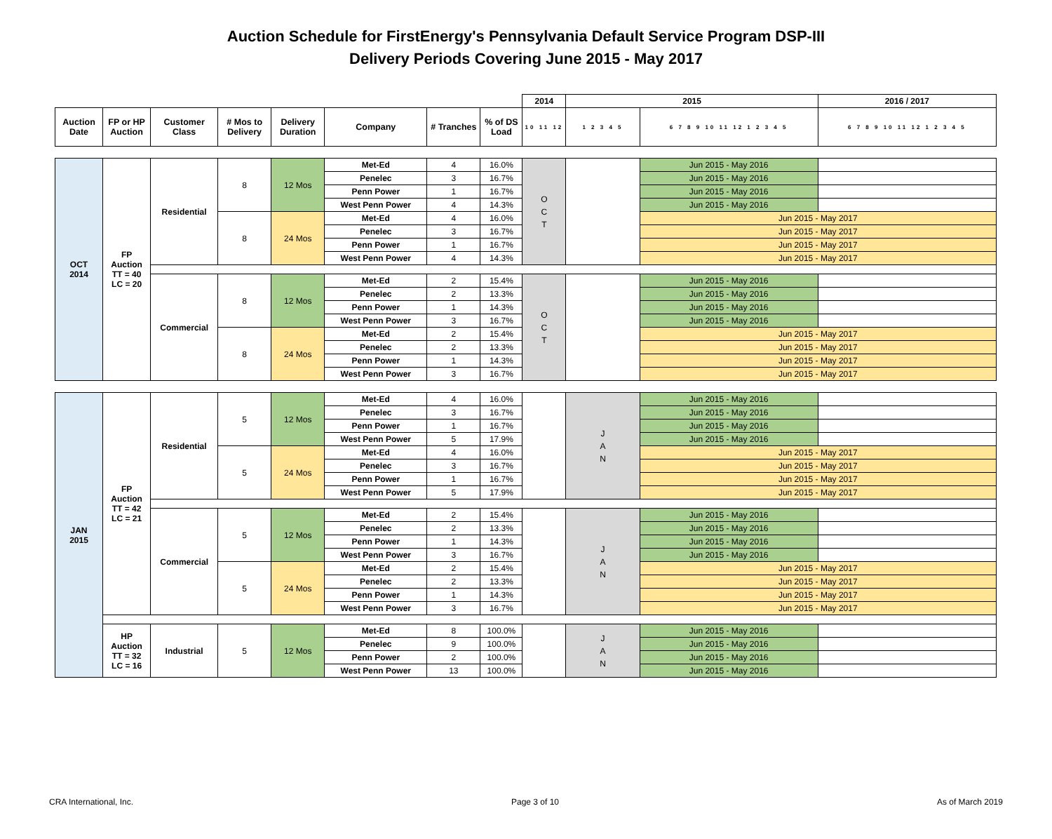Auction Schedule for FirstEnergy's Pennsylvania Default Service Program DSP-III
Delivery Periods Covering June 2015 - May 2017
| | | | | | | | | 2014 | 2015 | | 2016 / 2017 |
| Auction Date | FP or HP Auction | Customer Class | # Mos to Delivery | Delivery Duration | Company | # Tranches | % of DS Load | 10 11 12 | 1 2 3 4 5 | 6 7 8 9 10 11 12 1 2 3 4 5 | 6 7 8 9 10 11 12 1 2 3 4 5 |
| OCT 2014 | FP Auction TT = 40 LC = 20 | Residential | 8 | 12 Mos | Met-Ed | 4 | 16.0% | O C T | | Jun 2015 - May 2016 | |
| | | | | | Penelec | 3 | 16.7% | | | Jun 2015 - May 2016 | |
| | | | | | Penn Power | 1 | 16.7% | | | Jun 2015 - May 2016 | |
| | | | | | West Penn Power | 4 | 14.3% | | | Jun 2015 - May 2016 | |
| | | | 8 | 24 Mos | Met-Ed | 4 | 16.0% | | | Jun 2015 - May 2017 | |
| | | | | | Penelec | 3 | 16.7% | | | Jun 2015 - May 2017 | |
| | | | | | Penn Power | 1 | 16.7% | | | Jun 2015 - May 2017 | |
| | | | | | West Penn Power | 4 | 14.3% | | | Jun 2015 - May 2017 | |
| | | Commercial | 8 | 12 Mos | Met-Ed | 2 | 15.4% | O C T | | Jun 2015 - May 2016 | |
| | | | | | Penelec | 2 | 13.3% | | | Jun 2015 - May 2016 | |
| | | | | | Penn Power | 1 | 14.3% | | | Jun 2015 - May 2016 | |
| | | | | | West Penn Power | 3 | 16.7% | | | Jun 2015 - May 2016 | |
| | | | 8 | 24 Mos | Met-Ed | 2 | 15.4% | | | Jun 2015 - May 2017 | |
| | | | | | Penelec | 2 | 13.3% | | | Jun 2015 - May 2017 | |
| | | | | | Penn Power | 1 | 14.3% | | | Jun 2015 - May 2017 | |
| | | | | | West Penn Power | 3 | 16.7% | | | Jun 2015 - May 2017 | |
| JAN 2015 | FP Auction TT = 42 LC = 21 | Residential | 5 | 12 Mos | Met-Ed | 4 | 16.0% | | J A N | Jun 2015 - May 2016 | |
| | | | | | Penelec | 3 | 16.7% | | | Jun 2015 - May 2016 | |
| | | | | | Penn Power | 1 | 16.7% | | | Jun 2015 - May 2016 | |
| | | | | | West Penn Power | 5 | 17.9% | | | Jun 2015 - May 2016 | |
| | | | 5 | 24 Mos | Met-Ed | 4 | 16.0% | | | Jun 2015 - May 2017 | |
| | | | | | Penelec | 3 | 16.7% | | | Jun 2015 - May 2017 | |
| | | | | | Penn Power | 1 | 16.7% | | | Jun 2015 - May 2017 | |
| | | | | | West Penn Power | 5 | 17.9% | | | Jun 2015 - May 2017 | |
| | | Commercial | 5 | 12 Mos | Met-Ed | 2 | 15.4% | | J A N | Jun 2015 - May 2016 | |
| | | | | | Penelec | 2 | 13.3% | | | Jun 2015 - May 2016 | |
| | | | | | Penn Power | 1 | 14.3% | | | Jun 2015 - May 2016 | |
| | | | | | West Penn Power | 3 | 16.7% | | | Jun 2015 - May 2016 | |
| | | | 5 | 24 Mos | Met-Ed | 2 | 15.4% | | | Jun 2015 - May 2017 | |
| | | | | | Penelec | 2 | 13.3% | | | Jun 2015 - May 2017 | |
| | | | | | Penn Power | 1 | 14.3% | | | Jun 2015 - May 2017 | |
| | | | | | West Penn Power | 3 | 16.7% | | | Jun 2015 - May 2017 | |
| | HP Auction TT = 32 LC = 16 | Industrial | 5 | 12 Mos | Met-Ed | 8 | 100.0% | | J A N | Jun 2015 - May 2016 | |
| | | | | | Penelec | 9 | 100.0% | | | Jun 2015 - May 2016 | |
| | | | | | Penn Power | 2 | 100.0% | | | Jun 2015 - May 2016 | |
| | | | | | West Penn Power | 13 | 100.0% | | | Jun 2015 - May 2016 | |
CRA International, Inc. Page 3 of 10 As of March 2019